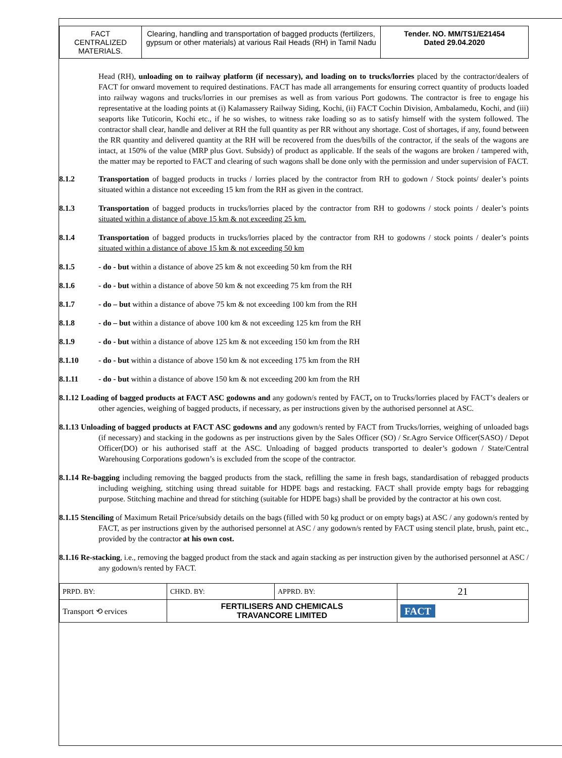| FACT CENTRALIZED MATERIALS. | Clearing, handling and transportation of bagged products (fertilizers, gypsum or other materials) at various Rail Heads (RH) in Tamil Nadu | Tender. NO. MM/TS1/E21454 Dated 29.04.2020 |
Head (RH), unloading on to railway platform (if necessary), and loading on to trucks/lorries placed by the contractor/dealers of FACT for onward movement to required destinations. FACT has made all arrangements for ensuring correct quantity of products loaded into railway wagons and trucks/lorries in our premises as well as from various Port godowns. The contractor is free to engage his representative at the loading points at (i) Kalamassery Railway Siding, Kochi, (ii) FACT Cochin Division, Ambalamedu, Kochi, and (iii) seaports like Tuticorin, Kochi etc., if he so wishes, to witness rake loading so as to satisfy himself with the system followed. The contractor shall clear, handle and deliver at RH the full quantity as per RR without any shortage. Cost of shortages, if any, found between the RR quantity and delivered quantity at the RH will be recovered from the dues/bills of the contractor, if the seals of the wagons are intact, at 150% of the value (MRP plus Govt. Subsidy) of product as applicable. If the seals of the wagons are broken / tampered with, the matter may be reported to FACT and clearing of such wagons shall be done only with the permission and under supervision of FACT.
8.1.2 Transportation of bagged products in trucks / lorries placed by the contractor from RH to godown / Stock points/ dealer’s points situated within a distance not exceeding 15 km from the RH as given in the contract.
8.1.3 Transportation of bagged products in trucks/lorries placed by the contractor from RH to godowns / stock points / dealer’s points situated within a distance of above 15 km & not exceeding 25 km.
8.1.4 Transportation of bagged products in trucks/lorries placed by the contractor from RH to godowns / stock points / dealer’s points situated within a distance of above 15 km & not exceeding 50 km
8.1.5 - do - but within a distance of above 25 km & not exceeding 50 km from the RH
8.1.6 - do - but within a distance of above 50 km & not exceeding 75 km from the RH
8.1.7 - do – but within a distance of above 75 km & not exceeding 100 km from the RH
8.1.8 - do – but within a distance of above 100 km & not exceeding 125 km from the RH
8.1.9 - do - but within a distance of above 125 km & not exceeding 150 km from the RH
8.1.10 - do - but within a distance of above 150 km & not exceeding 175 km from the RH
8.1.11 - do - but within a distance of above 150 km & not exceeding 200 km from the RH
8.1.12 Loading of bagged products at FACT ASC godowns and any godown/s rented by FACT, on to Trucks/lorries placed by FACT’s dealers or other agencies, weighing of bagged products, if necessary, as per instructions given by the authorised personnel at ASC.
8.1.13 Unloading of bagged products at FACT ASC godowns and any godown/s rented by FACT from Trucks/lorries, weighing of unloaded bags (if necessary) and stacking in the godowns as per instructions given by the Sales Officer (SO) / Sr.Agro Service Officer(SASO) / Depot Officer(DO) or his authorised staff at the ASC. Unloading of bagged products transported to dealer’s godown / State/Central Warehousing Corporations godown’s is excluded from the scope of the contractor.
8.1.14 Re-bagging including removing the bagged products from the stack, refilling the same in fresh bags, standardisation of rebagged products including weighing, stitching using thread suitable for HDPE bags and restacking. FACT shall provide empty bags for rebagging purpose. Stitching machine and thread for stitching (suitable for HDPE bags) shall be provided by the contractor at his own cost.
8.1.15 Stenciling of Maximum Retail Price/subsidy details on the bags (filled with 50 kg product or on empty bags) at ASC / any godown/s rented by FACT, as per instructions given by the authorised personnel at ASC / any godown/s rented by FACT using stencil plate, brush, paint etc., provided by the contractor at his own cost.
8.1.16 Re-stacking, i.e., removing the bagged product from the stack and again stacking as per instruction given by the authorised personnel at ASC / any godown/s rented by FACT.
| PRPD. BY: | CHKD. BY: | APPRD. BY: | 21 |
| Transport ⟲ ervices | FERTILISERS AND CHEMICALS TRAVANCORE LIMITED | | FACT |